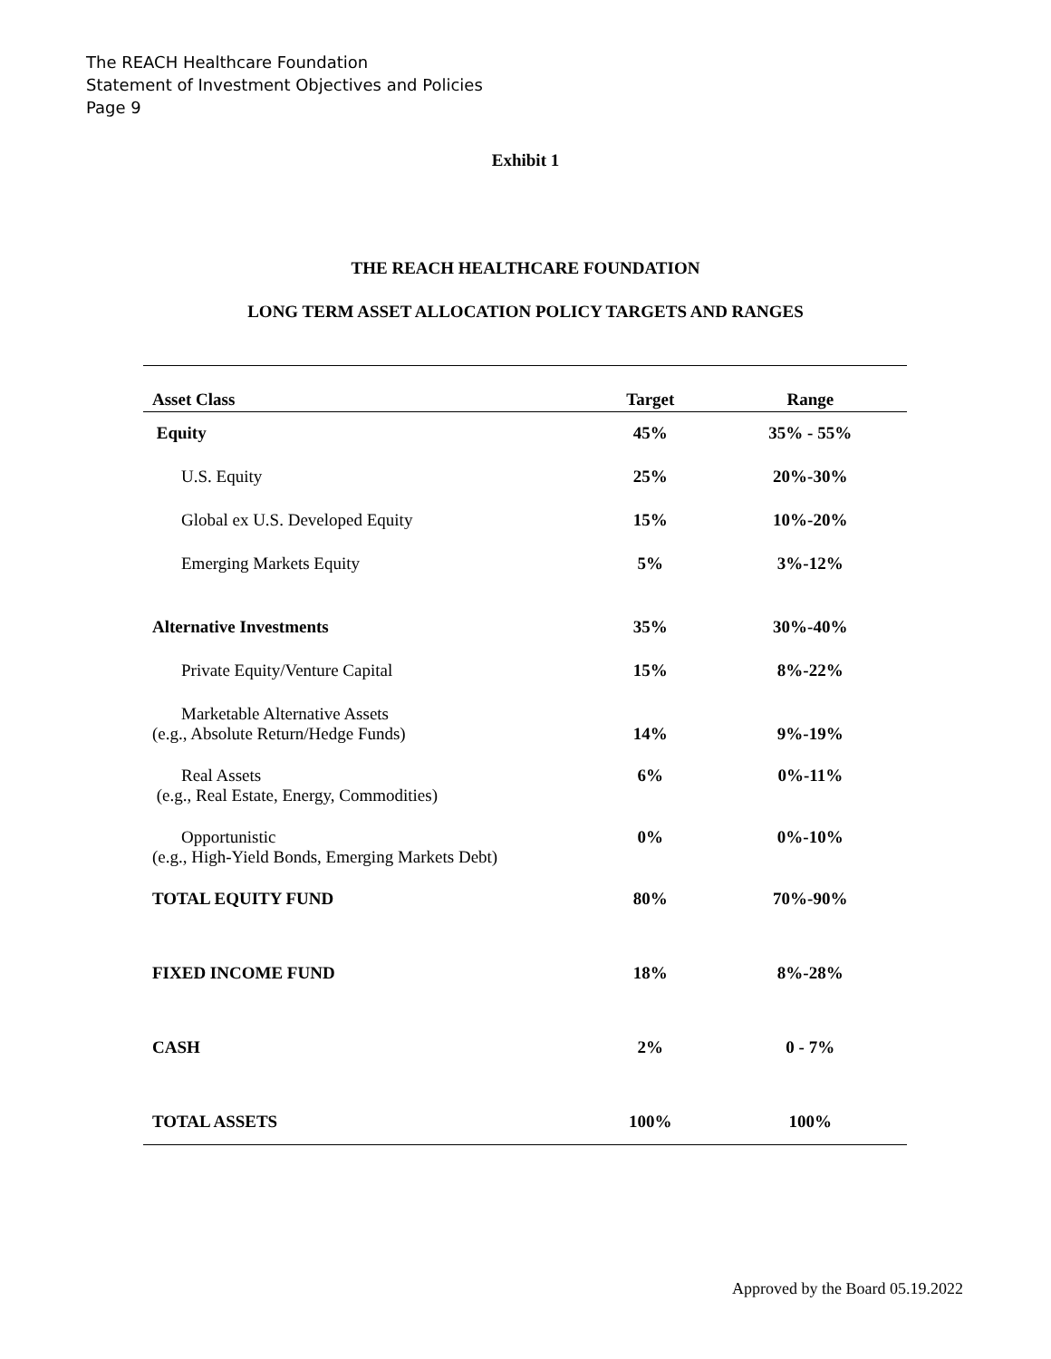The REACH Healthcare Foundation
Statement of Investment Objectives and Policies
Page 9
Exhibit 1
THE REACH HEALTHCARE FOUNDATION
LONG TERM ASSET ALLOCATION POLICY TARGETS AND RANGES
| Asset Class | Target | Range |
| --- | --- | --- |
| Equity | 45% | 35% - 55% |
| U.S. Equity | 25% | 20%-30% |
| Global ex U.S. Developed Equity | 15% | 10%-20% |
| Emerging Markets Equity | 5% | 3%-12% |
| Alternative Investments | 35% | 30%-40% |
| Private Equity/Venture Capital | 15% | 8%-22% |
| Marketable Alternative Assets (e.g., Absolute Return/Hedge Funds) | 14% | 9%-19% |
| Real Assets (e.g., Real Estate, Energy, Commodities) | 6% | 0%-11% |
| Opportunistic (e.g., High-Yield Bonds, Emerging Markets Debt) | 0% | 0%-10% |
| TOTAL EQUITY FUND | 80% | 70%-90% |
| FIXED INCOME FUND | 18% | 8%-28% |
| CASH | 2% | 0 - 7% |
| TOTAL ASSETS | 100% | 100% |
Approved by the Board 05.19.2022